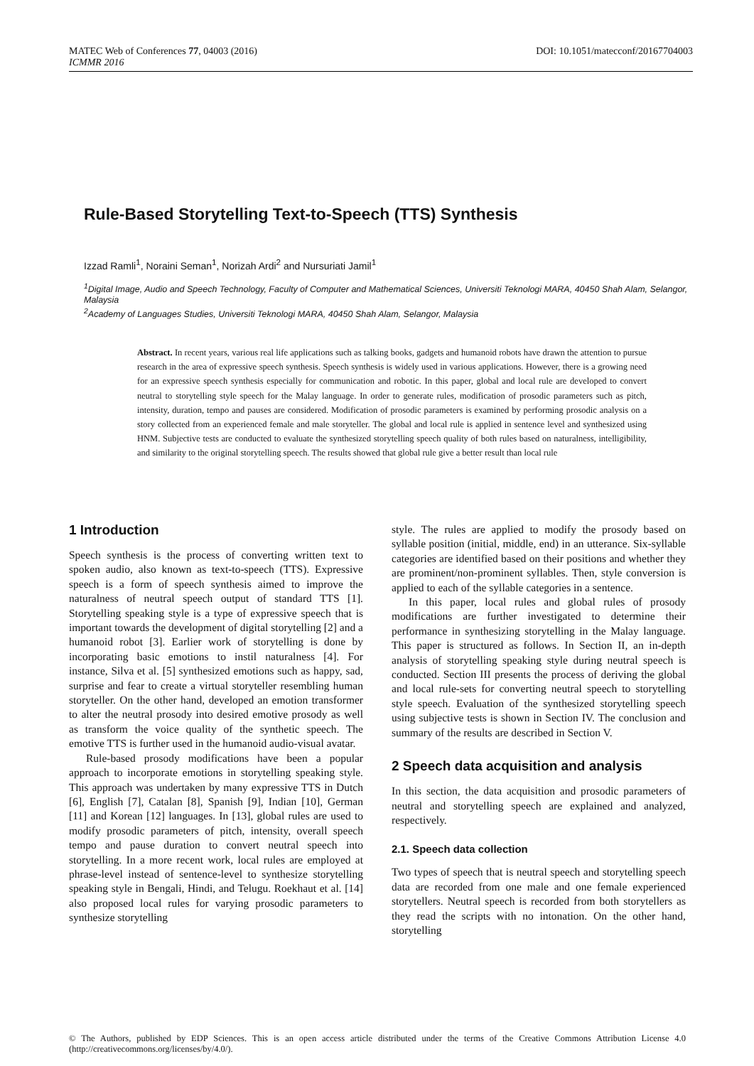DOI: 10.1051/matecconf/20167704003 MATEC Web of Conferences 77, 04003 (2016)
ICMMR 2016
Rule-Based Storytelling Text-to-Speech (TTS) Synthesis
Izzad Ramli<sup>1</sup>, Noraini Seman<sup>1</sup>, Norizah Ardi<sup>2</sup> and Nursuriati Jamil<sup>1</sup>
<sup>1</sup> Digital Image, Audio and Speech Technology, Faculty of Computer and Mathematical Sciences, Universiti Teknologi MARA, 40450 Shah Alam, Selangor, Malaysia
<sup>2</sup> Academy of Languages Studies, Universiti Teknologi MARA, 40450 Shah Alam, Selangor, Malaysia
Abstract. In recent years, various real life applications such as talking books, gadgets and humanoid robots have drawn the attention to pursue research in the area of expressive speech synthesis. Speech synthesis is widely used in various applications. However, there is a growing need for an expressive speech synthesis especially for communication and robotic. In this paper, global and local rule are developed to convert neutral to storytelling style speech for the Malay language. In order to generate rules, modification of prosodic parameters such as pitch, intensity, duration, tempo and pauses are considered. Modification of prosodic parameters is examined by performing prosodic analysis on a story collected from an experienced female and male storyteller. The global and local rule is applied in sentence level and synthesized using HNM. Subjective tests are conducted to evaluate the synthesized storytelling speech quality of both rules based on naturalness, intelligibility, and similarity to the original storytelling speech. The results showed that global rule give a better result than local rule
1 Introduction
Speech synthesis is the process of converting written text to spoken audio, also known as text-to-speech (TTS). Expressive speech is a form of speech synthesis aimed to improve the naturalness of neutral speech output of standard TTS [1]. Storytelling speaking style is a type of expressive speech that is important towards the development of digital storytelling [2] and a humanoid robot [3]. Earlier work of storytelling is done by incorporating basic emotions to instil naturalness [4]. For instance, Silva et al. [5] synthesized emotions such as happy, sad, surprise and fear to create a virtual storyteller resembling human storyteller. On the other hand, developed an emotion transformer to alter the neutral prosody into desired emotive prosody as well as transform the voice quality of the synthetic speech. The emotive TTS is further used in the humanoid audio-visual avatar.
Rule-based prosody modifications have been a popular approach to incorporate emotions in storytelling speaking style. This approach was undertaken by many expressive TTS in Dutch [6], English [7], Catalan [8], Spanish [9], Indian [10], German [11] and Korean [12] languages. In [13], global rules are used to modify prosodic parameters of pitch, intensity, overall speech tempo and pause duration to convert neutral speech into storytelling. In a more recent work, local rules are employed at phrase-level instead of sentence-level to synthesize storytelling speaking style in Bengali, Hindi, and Telugu. Roekhaut et al. [14] also proposed local rules for varying prosodic parameters to synthesize storytelling
style. The rules are applied to modify the prosody based on syllable position (initial, middle, end) in an utterance. Six-syllable categories are identified based on their positions and whether they are prominent/non-prominent syllables. Then, style conversion is applied to each of the syllable categories in a sentence.
In this paper, local rules and global rules of prosody modifications are further investigated to determine their performance in synthesizing storytelling in the Malay language. This paper is structured as follows. In Section II, an in-depth analysis of storytelling speaking style during neutral speech is conducted. Section III presents the process of deriving the global and local rule-sets for converting neutral speech to storytelling style speech. Evaluation of the synthesized storytelling speech using subjective tests is shown in Section IV. The conclusion and summary of the results are described in Section V.
2 Speech data acquisition and analysis
In this section, the data acquisition and prosodic parameters of neutral and storytelling speech are explained and analyzed, respectively.
2.1. Speech data collection
Two types of speech that is neutral speech and storytelling speech data are recorded from one male and one female experienced storytellers. Neutral speech is recorded from both storytellers as they read the scripts with no intonation. On the other hand, storytelling
© The Authors, published by EDP Sciences. This is an open access article distributed under the terms of the Creative Commons Attribution License 4.0 (http://creativecommons.org/licenses/by/4.0/).